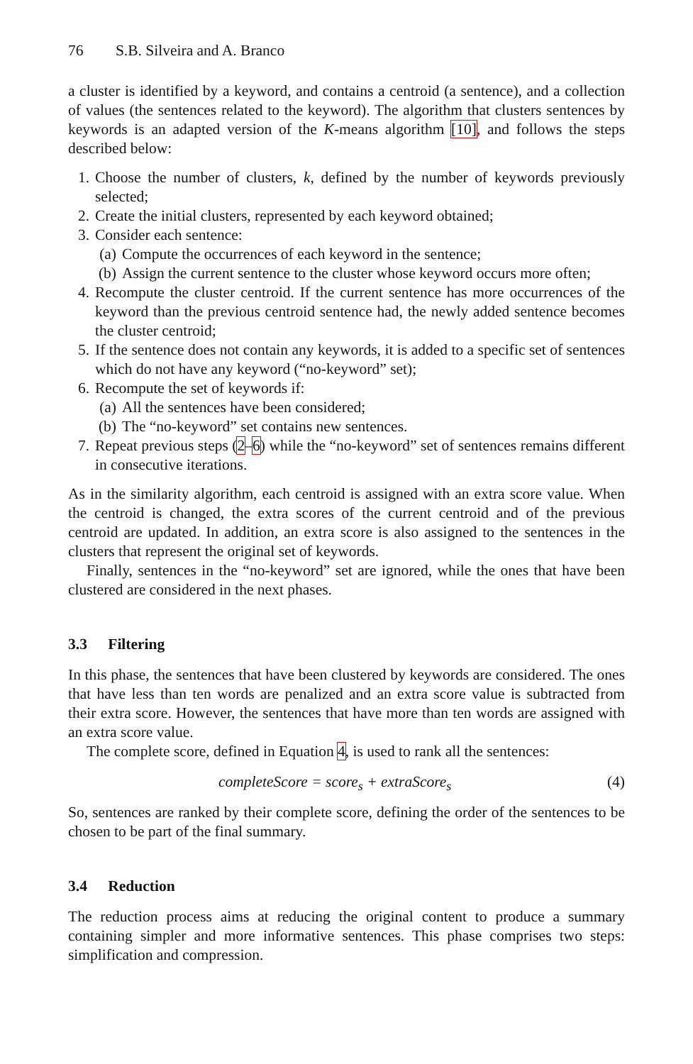76 S.B. Silveira and A. Branco
a cluster is identified by a keyword, and contains a centroid (a sentence), and a collection of values (the sentences related to the keyword). The algorithm that clusters sentences by keywords is an adapted version of the K-means algorithm [10], and follows the steps described below:
1. Choose the number of clusters, k, defined by the number of keywords previously selected;
2. Create the initial clusters, represented by each keyword obtained;
3. Consider each sentence:
(a) Compute the occurrences of each keyword in the sentence;
(b) Assign the current sentence to the cluster whose keyword occurs more often;
4. Recompute the cluster centroid. If the current sentence has more occurrences of the keyword than the previous centroid sentence had, the newly added sentence becomes the cluster centroid;
5. If the sentence does not contain any keywords, it is added to a specific set of sentences which do not have any keyword (“no-keyword” set);
6. Recompute the set of keywords if:
(a) All the sentences have been considered;
(b) The “no-keyword” set contains new sentences.
7. Repeat previous steps (2–6) while the “no-keyword” set of sentences remains different in consecutive iterations.
As in the similarity algorithm, each centroid is assigned with an extra score value. When the centroid is changed, the extra scores of the current centroid and of the previous centroid are updated. In addition, an extra score is also assigned to the sentences in the clusters that represent the original set of keywords.
Finally, sentences in the “no-keyword” set are ignored, while the ones that have been clustered are considered in the next phases.
3.3 Filtering
In this phase, the sentences that have been clustered by keywords are considered. The ones that have less than ten words are penalized and an extra score value is subtracted from their extra score. However, the sentences that have more than ten words are assigned with an extra score value.
The complete score, defined in Equation 4, is used to rank all the sentences:
completeScore = score<sub>s</sub> + extraScore<sub>s</sub> (4)
So, sentences are ranked by their complete score, defining the order of the sentences to be chosen to be part of the final summary.
3.4 Reduction
The reduction process aims at reducing the original content to produce a summary containing simpler and more informative sentences. This phase comprises two steps: simplification and compression.